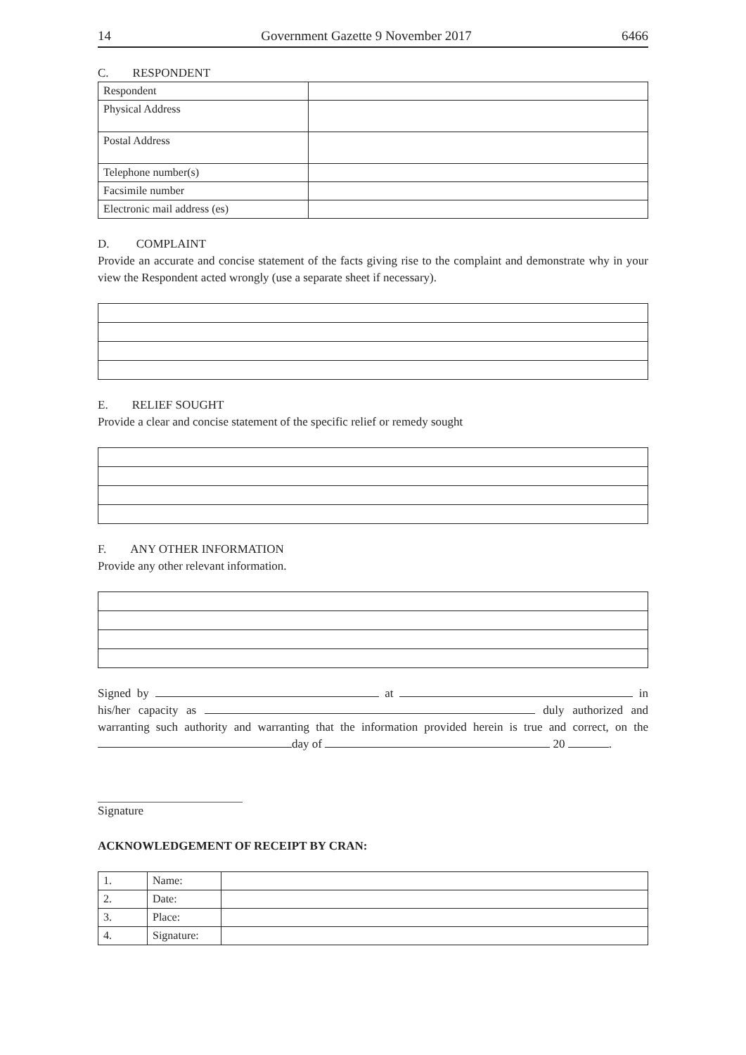14 Government Gazette 9 November 2017 6466
C. RESPONDENT
| Respondent | |
| Physical Address | |
| Postal Address | |
| Telephone number(s) | |
| Facsimile number | |
| Electronic mail address (es) | |
D. COMPLAINT
Provide an accurate and concise statement of the facts giving rise to the complaint and demonstrate why in your view the Respondent acted wrongly (use a separate sheet if necessary).
E. RELIEF SOUGHT
Provide a clear and concise statement of the specific relief or remedy sought
F. ANY OTHER INFORMATION
Provide any other relevant information.
Signed by at in his/her capacity as duly authorized and warranting such authority and warranting that the information provided herein is true and correct, on the day of 20 .
Signature
ACKNOWLEDGEMENT OF RECEIPT BY CRAN:
| 1. | Name: | |
| 2. | Date: | |
| 3. | Place: | |
| 4. | Signature: | |